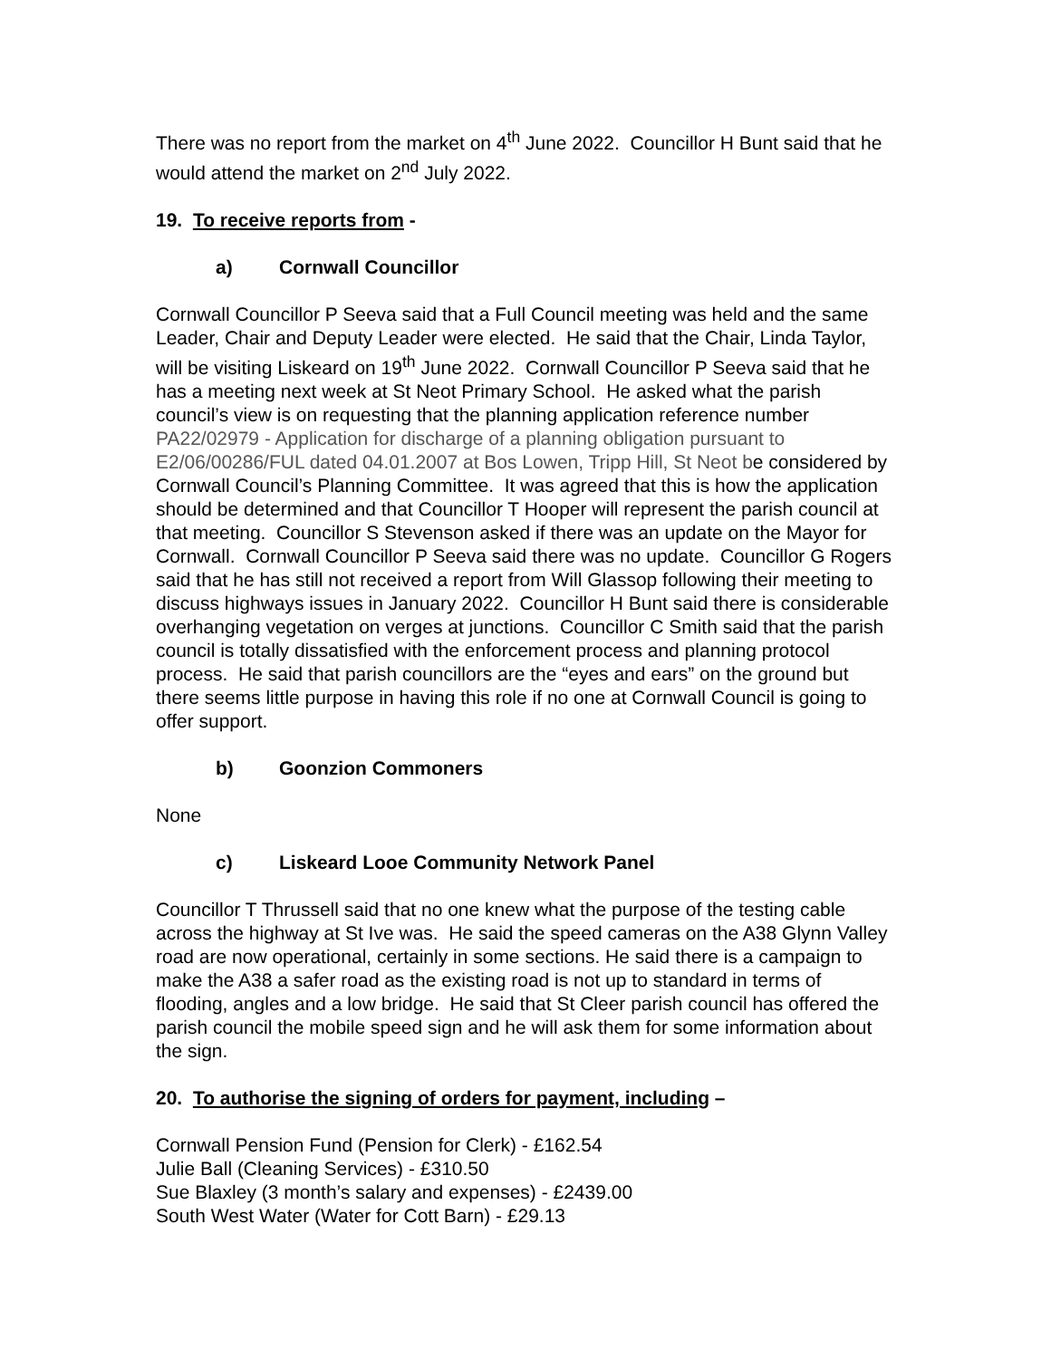There was no report from the market on 4<sup>th</sup> June 2022. Councillor H Bunt said that he would attend the market on 2<sup>nd</sup> July 2022.
19. To receive reports from -
a) Cornwall Councillor
Cornwall Councillor P Seeva said that a Full Council meeting was held and the same Leader, Chair and Deputy Leader were elected. He said that the Chair, Linda Taylor, will be visiting Liskeard on 19<sup>th</sup> June 2022. Cornwall Councillor P Seeva said that he has a meeting next week at St Neot Primary School. He asked what the parish council’s view is on requesting that the planning application reference number PA22/02979 - Application for discharge of a planning obligation pursuant to E2/06/00286/FUL dated 04.01.2007 at Bos Lowen, Tripp Hill, St Neot be considered by Cornwall Council’s Planning Committee. It was agreed that this is how the application should be determined and that Councillor T Hooper will represent the parish council at that meeting. Councillor S Stevenson asked if there was an update on the Mayor for Cornwall. Cornwall Councillor P Seeva said there was no update. Councillor G Rogers said that he has still not received a report from Will Glassop following their meeting to discuss highways issues in January 2022. Councillor H Bunt said there is considerable overhanging vegetation on verges at junctions. Councillor C Smith said that the parish council is totally dissatisfied with the enforcement process and planning protocol process. He said that parish councillors are the “eyes and ears” on the ground but there seems little purpose in having this role if no one at Cornwall Council is going to offer support.
b) Goonzion Commoners
None
c) Liskeard Looe Community Network Panel
Councillor T Thrussell said that no one knew what the purpose of the testing cable across the highway at St Ive was. He said the speed cameras on the A38 Glynn Valley road are now operational, certainly in some sections. He said there is a campaign to make the A38 a safer road as the existing road is not up to standard in terms of flooding, angles and a low bridge. He said that St Cleer parish council has offered the parish council the mobile speed sign and he will ask them for some information about the sign.
20. To authorise the signing of orders for payment, including –
Cornwall Pension Fund (Pension for Clerk) - £162.54
Julie Ball (Cleaning Services) - £310.50
Sue Blaxley (3 month’s salary and expenses) - £2439.00
South West Water (Water for Cott Barn) - £29.13